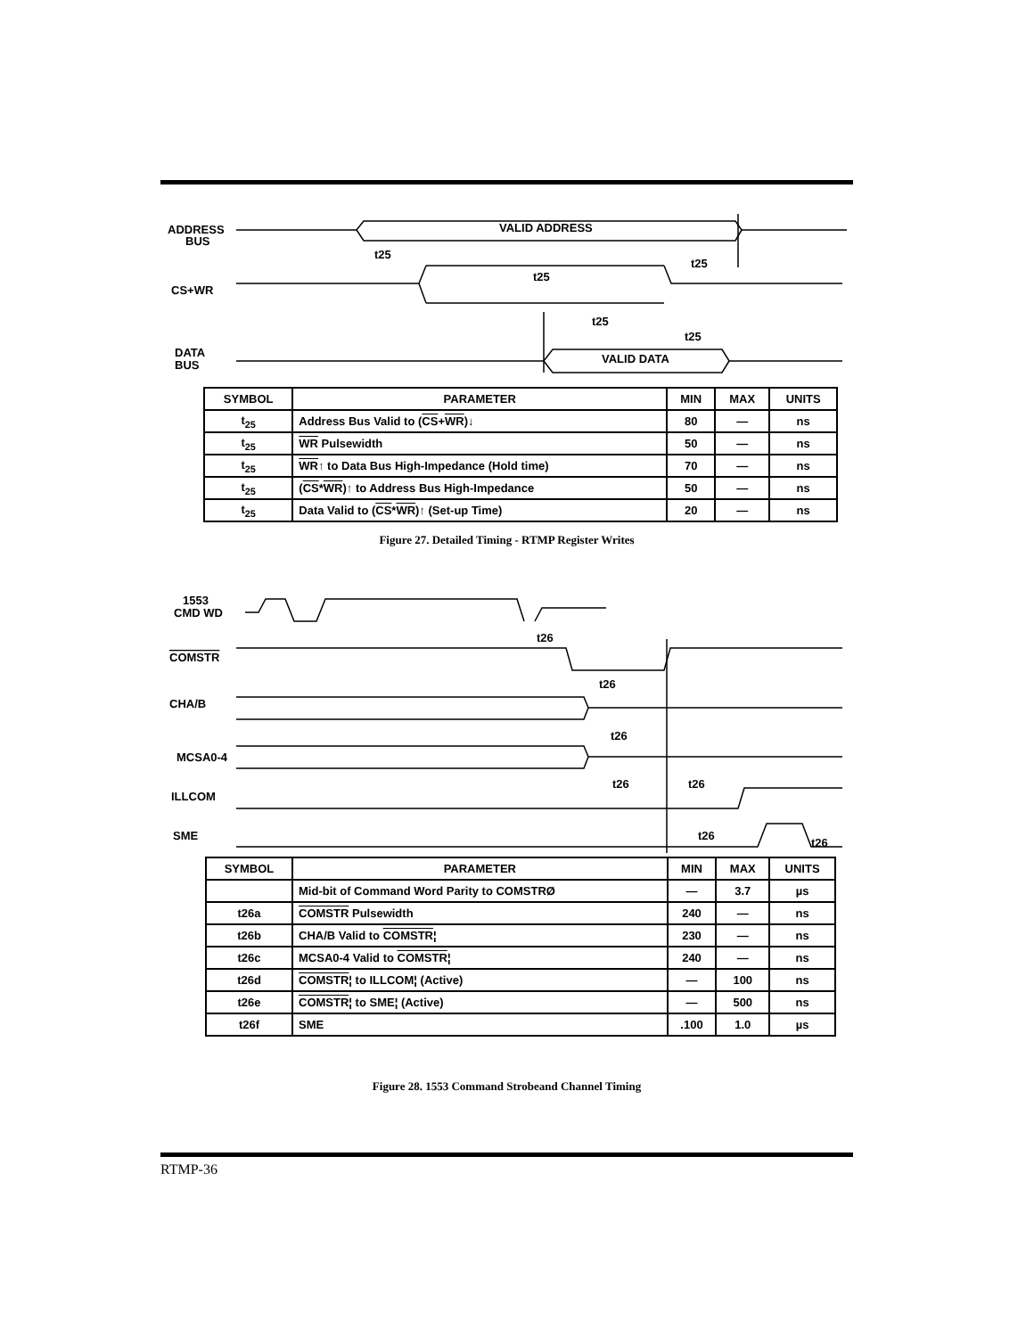ADDRESS
BUS
VALID ADDRESS
t25
t25
t25
CS+WR
t25
t25
DATA
BUS
VALID DATA
| SYMBOL | PARAMETER | MIN | MAX | UNITS |
| --- | --- | --- | --- | --- |
| t<sub>25</sub> | Address Bus Valid to ( CS + WR )↓ | 80 | — | ns |
| t<sub>25</sub> | WR Pulsewidth | 50 | — | ns |
| t<sub>25</sub> | WR ↑ to Data Bus High-Impedance (Hold time) | 70 | — | ns |
| t<sub>25</sub> | ( CS * WR )↑ to Address Bus High-Impedance | 50 | — | ns |
| t<sub>25</sub> | Data Valid to ( CS * WR )↑ (Set-up Time) | 20 | — | ns |
Figure 27. Detailed Timing - RTMP Register Writes
1553
CMD WD
t26
COMSTR
t26
CHA/B
t26
MCSA0-4
t26
t26
ILLCOM
SME
t26
t26
| SYMBOL | PARAMETER | MIN | MAX | UNITS |
| --- | --- | --- | --- | --- |
| | Mid-bit of Command Word Parity to COMSTRØ | — | 3.7 | µs |
| t26a | COMSTR Pulsewidth | 240 | — | ns |
| t26b | CHA/B Valid to COMSTR ¦ | 230 | — | ns |
| t26c | MCSA0-4 Valid to COMSTR ¦ | 240 | — | ns |
| t26d | COMSTR ¦ to ILLCOM¦ (Active) | — | 100 | ns |
| t26e | COMSTR ¦ to SME¦ (Active) | — | 500 | ns |
| t26f | SME | .100 | 1.0 | µs |
Figure 28. 1553 Command Strobeand Channel Timing
RTMP-36